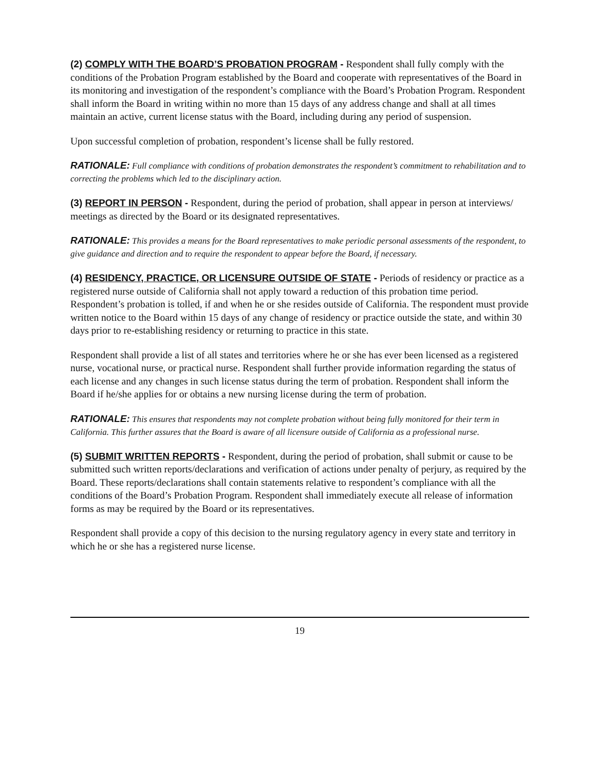(2) COMPLY WITH THE BOARD’S PROBATION PROGRAM - Respondent shall fully comply with the conditions of the Probation Program established by the Board and cooperate with representatives of the Board in its monitoring and investigation of the respondent’s compliance with the Board’s Probation Program. Respondent shall inform the Board in writing within no more than 15 days of any address change and shall at all times maintain an active, current license status with the Board, including during any period of suspension.
Upon successful completion of probation, respondent’s license shall be fully restored.
RATIONALE: Full compliance with conditions of probation demonstrates the respondent’s commitment to rehabilitation and to correcting the problems which led to the disciplinary action.
(3) REPORT IN PERSON - Respondent, during the period of probation, shall appear in person at interviews/ meetings as directed by the Board or its designated representatives.
RATIONALE: This provides a means for the Board representatives to make periodic personal assessments of the respondent, to give guidance and direction and to require the respondent to appear before the Board, if necessary.
(4) RESIDENCY, PRACTICE, OR LICENSURE OUTSIDE OF STATE - Periods of residency or practice as a registered nurse outside of California shall not apply toward a reduction of this probation time period. Respondent’s probation is tolled, if and when he or she resides outside of California. The respondent must provide written notice to the Board within 15 days of any change of residency or practice outside the state, and within 30 days prior to re-establishing residency or returning to practice in this state.
Respondent shall provide a list of all states and territories where he or she has ever been licensed as a registered nurse, vocational nurse, or practical nurse. Respondent shall further provide information regarding the status of each license and any changes in such license status during the term of probation. Respondent shall inform the Board if he/she applies for or obtains a new nursing license during the term of probation.
RATIONALE: This ensures that respondents may not complete probation without being fully monitored for their term in California. This further assures that the Board is aware of all licensure outside of California as a professional nurse.
(5) SUBMIT WRITTEN REPORTS - Respondent, during the period of probation, shall submit or cause to be submitted such written reports/declarations and verification of actions under penalty of perjury, as required by the Board. These reports/declarations shall contain statements relative to respondent’s compliance with all the conditions of the Board’s Probation Program. Respondent shall immediately execute all release of information forms as may be required by the Board or its representatives.
Respondent shall provide a copy of this decision to the nursing regulatory agency in every state and territory in which he or she has a registered nurse license.
19